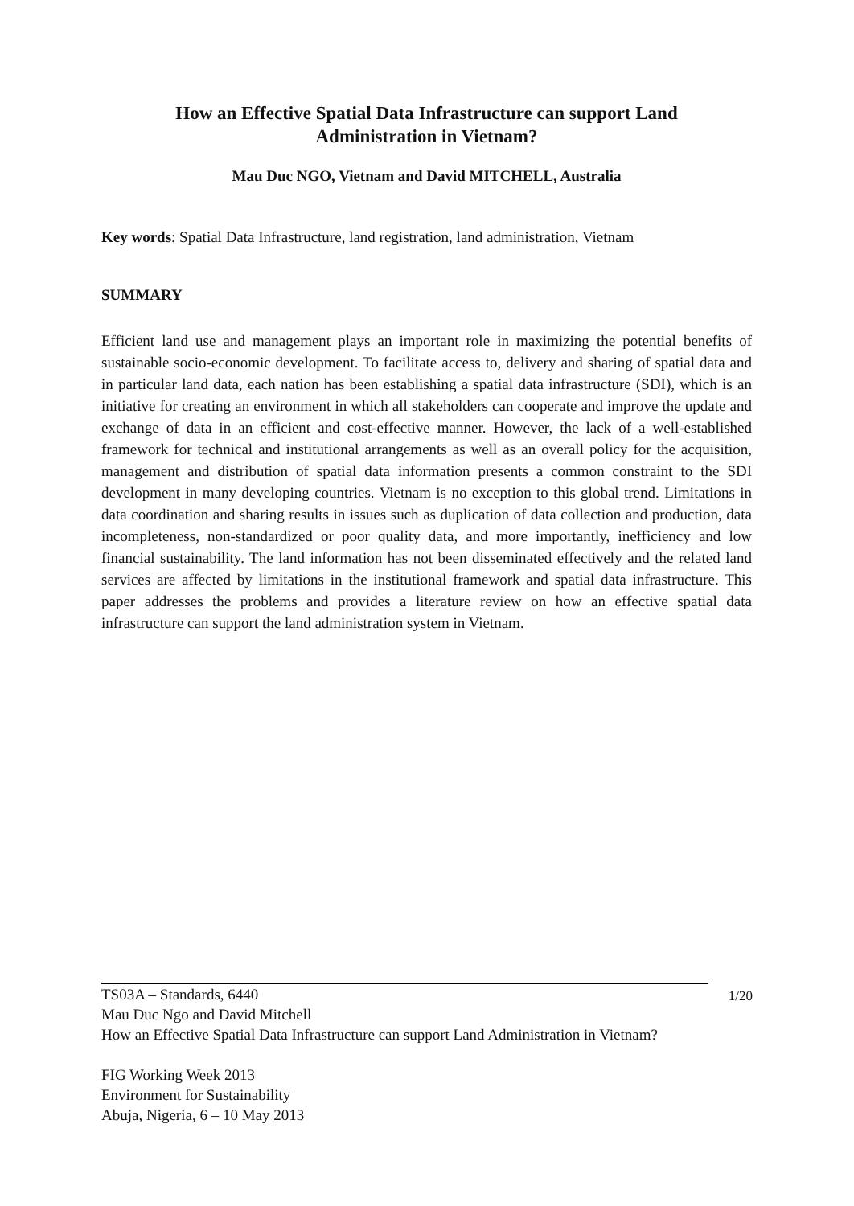How an Effective Spatial Data Infrastructure can support Land
Administration in Vietnam?
Mau Duc NGO, Vietnam and David MITCHELL, Australia
Key words: Spatial Data Infrastructure, land registration, land administration, Vietnam
SUMMARY
Efficient land use and management plays an important role in maximizing the potential benefits of sustainable socio-economic development. To facilitate access to, delivery and sharing of spatial data and in particular land data, each nation has been establishing a spatial data infrastructure (SDI), which is an initiative for creating an environment in which all stakeholders can cooperate and improve the update and exchange of data in an efficient and cost-effective manner. However, the lack of a well-established framework for technical and institutional arrangements as well as an overall policy for the acquisition, management and distribution of spatial data information presents a common constraint to the SDI development in many developing countries. Vietnam is no exception to this global trend. Limitations in data coordination and sharing results in issues such as duplication of data collection and production, data incompleteness, non-standardized or poor quality data, and more importantly, inefficiency and low financial sustainability. The land information has not been disseminated effectively and the related land services are affected by limitations in the institutional framework and spatial data infrastructure. This paper addresses the problems and provides a literature review on how an effective spatial data infrastructure can support the land administration system in Vietnam.
1/20
TS03A – Standards, 6440
Mau Duc Ngo and David Mitchell
How an Effective Spatial Data Infrastructure can support Land Administration in Vietnam?
FIG Working Week 2013
Environment for Sustainability
Abuja, Nigeria, 6 – 10 May 2013